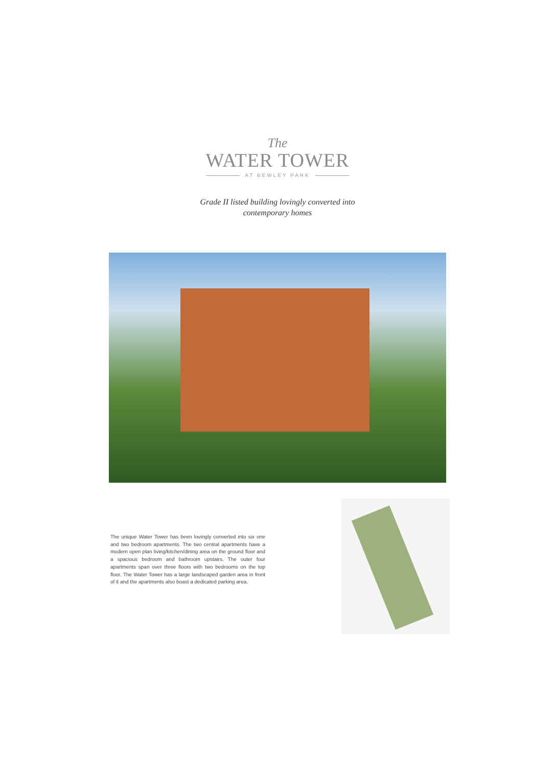The
WATER TOWER
AT BEWLEY PARK
Grade II listed building lovingly converted into
contemporary homes
The unique Water Tower has been lovingly converted into six one and two bedroom apartments. The two central apartments have a modern open plan living/kitchen/dining area on the ground floor and a spacious bedroom and bathroom upstairs. The outer four apartments span over three floors with two bedrooms on the top floor. The Water Tower has a large landscaped garden area in front of it and the apartments also boast a dedicated parking area.